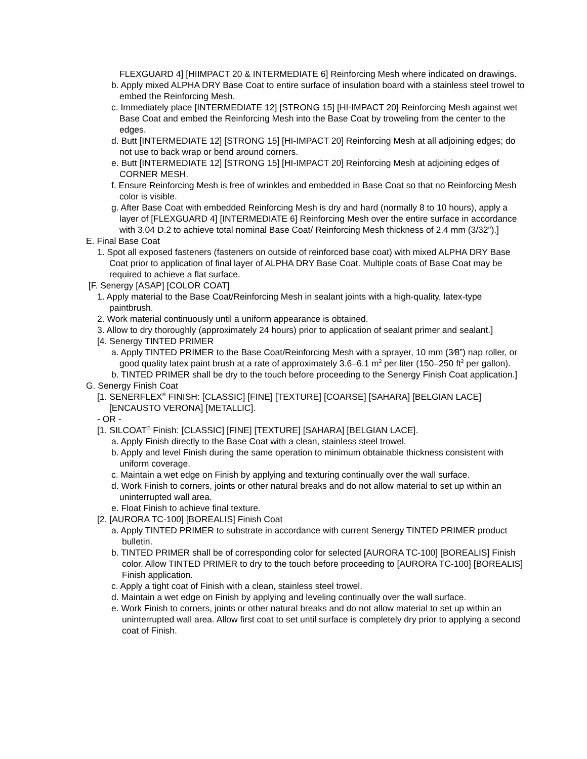FLEXGUARD 4] [HIIMPACT 20 & INTERMEDIATE 6] Reinforcing Mesh where indicated on drawings.
b. Apply mixed ALPHA DRY Base Coat to entire surface of insulation board with a stainless steel trowel to embed the Reinforcing Mesh.
c. Immediately place [INTERMEDIATE 12] [STRONG 15] [HI-IMPACT 20] Reinforcing Mesh against wet Base Coat and embed the Reinforcing Mesh into the Base Coat by troweling from the center to the edges.
d. Butt [INTERMEDIATE 12] [STRONG 15] [HI-IMPACT 20] Reinforcing Mesh at all adjoining edges; do not use to back wrap or bend around corners.
e. Butt [INTERMEDIATE 12] [STRONG 15] [HI-IMPACT 20] Reinforcing Mesh at adjoining edges of CORNER MESH.
f. Ensure Reinforcing Mesh is free of wrinkles and embedded in Base Coat so that no Reinforcing Mesh color is visible.
g. After Base Coat with embedded Reinforcing Mesh is dry and hard (normally 8 to 10 hours), apply a layer of [FLEXGUARD 4] [INTERMEDIATE 6] Reinforcing Mesh over the entire surface in accordance with 3.04 D.2 to achieve total nominal Base Coat/ Reinforcing Mesh thickness of 2.4 mm (3/32”).]
E. Final Base Coat
1. Spot all exposed fasteners (fasteners on outside of reinforced base coat) with mixed ALPHA DRY Base Coat prior to application of final layer of ALPHA DRY Base Coat. Multiple coats of Base Coat may be required to achieve a flat surface.
[F. Senergy [ASAP] [COLOR COAT]
1. Apply material to the Base Coat/Reinforcing Mesh in sealant joints with a high-quality, latex-type paintbrush.
2. Work material continuously until a uniform appearance is obtained.
3. Allow to dry thoroughly (approximately 24 hours) prior to application of sealant primer and sealant.]
[4. Senergy TINTED PRIMER
a. Apply TINTED PRIMER to the Base Coat/Reinforcing Mesh with a sprayer, 10 mm (3⁄8”) nap roller, or good quality latex paint brush at a rate of approximately 3.6–6.1 m<sup>2</sup> per liter (150–250 ft<sup>2</sup> per gallon).
b. TINTED PRIMER shall be dry to the touch before proceeding to the Senergy Finish Coat application.]
G. Senergy Finish Coat
[1. SENERFLEX<sup>®</sup> FINISH: [CLASSIC] [FINE] [TEXTURE] [COARSE] [SAHARA] [BELGIAN LACE] [ENCAUSTO VERONA] [METALLIC].
- OR -
[1. SILCOAT<sup>®</sup> Finish: [CLASSIC] [FINE] [TEXTURE] [SAHARA] [BELGIAN LACE].
a. Apply Finish directly to the Base Coat with a clean, stainless steel trowel.
b. Apply and level Finish during the same operation to minimum obtainable thickness consistent with uniform coverage.
c. Maintain a wet edge on Finish by applying and texturing continually over the wall surface.
d. Work Finish to corners, joints or other natural breaks and do not allow material to set up within an uninterrupted wall area.
e. Float Finish to achieve final texture.
[2. [AURORA TC-100] [BOREALIS] Finish Coat
a. Apply TINTED PRIMER to substrate in accordance with current Senergy TINTED PRIMER product bulletin.
b. TINTED PRIMER shall be of corresponding color for selected [AURORA TC-100] [BOREALIS] Finish color. Allow TINTED PRIMER to dry to the touch before proceeding to [AURORA TC-100] [BOREALIS] Finish application.
c. Apply a tight coat of Finish with a clean, stainless steel trowel.
d. Maintain a wet edge on Finish by applying and leveling continually over the wall surface.
e. Work Finish to corners, joints or other natural breaks and do not allow material to set up within an uninterrupted wall area. Allow first coat to set until surface is completely dry prior to applying a second coat of Finish.